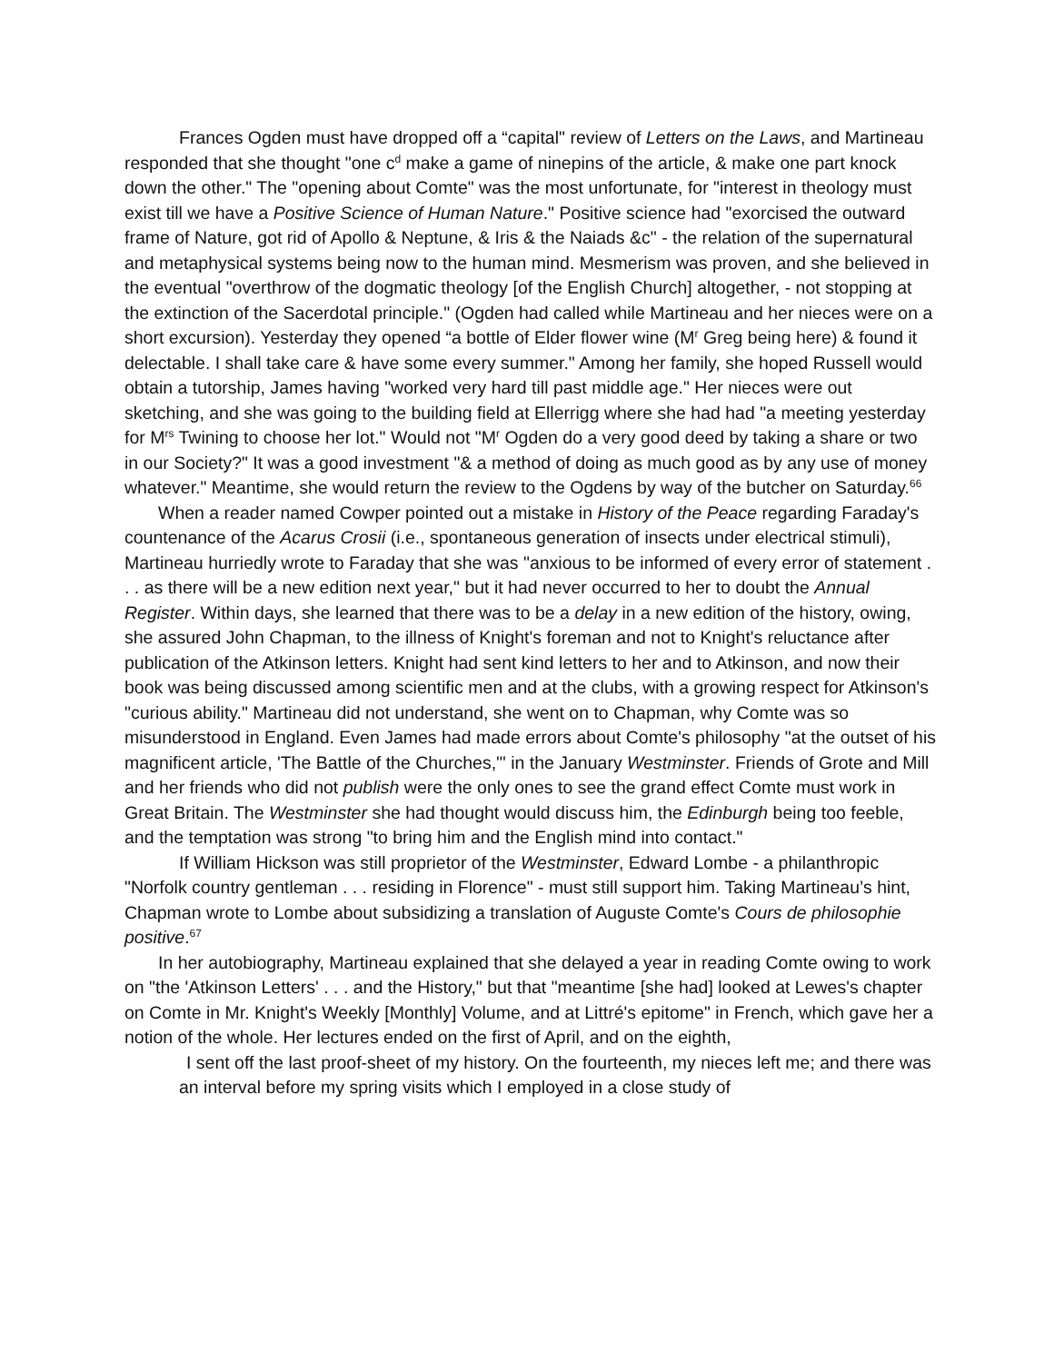Frances Ogden must have dropped off a “capital" review of Letters on the Laws, and Martineau responded that she thought "one c<sup>d</sup> make a game of ninepins of the article, & make one part knock down the other." The "opening about Comte" was the most unfortunate, for "interest in theology must exist till we have a Positive Science of Human Nature." Positive science had "exorcised the outward frame of Nature, got rid of Apollo & Neptune, & Iris & the Naiads &c" - the relation of the supernatural and metaphysical systems being now to the human mind. Mesmerism was proven, and she believed in the eventual "overthrow of the dogmatic theology [of the English Church] altogether, - not stopping at the extinction of the Sacerdotal principle." (Ogden had called while Martineau and her nieces were on a short excursion). Yesterday they opened “a bottle of Elder flower wine (M<sup>r</sup> Greg being here) & found it delectable. I shall take care & have some every summer." Among her family, she hoped Russell would obtain a tutorship, James having "worked very hard till past middle age." Her nieces were out sketching, and she was going to the building field at Ellerrigg where she had had "a meeting yesterday for M<sup>rs</sup> Twining to choose her lot." Would not "M<sup>r</sup> Ogden do a very good deed by taking a share or two in our Society?" It was a good investment "& a method of doing as much good as by any use of money whatever." Meantime, she would return the review to the Ogdens by way of the butcher on Saturday.<sup>66</sup>
When a reader named Cowper pointed out a mistake in History of the Peace regarding Faraday's countenance of the Acarus Crosii (i.e., spontaneous generation of insects under electrical stimuli), Martineau hurriedly wrote to Faraday that she was "anxious to be informed of every error of statement . . . as there will be a new edition next year," but it had never occurred to her to doubt the Annual Register. Within days, she learned that there was to be a delay in a new edition of the history, owing, she assured John Chapman, to the illness of Knight's foreman and not to Knight's reluctance after publication of the Atkinson letters. Knight had sent kind letters to her and to Atkinson, and now their book was being discussed among scientific men and at the clubs, with a growing respect for Atkinson's "curious ability." Martineau did not understand, she went on to Chapman, why Comte was so misunderstood in England. Even James had made errors about Comte's philosophy "at the outset of his magnificent article, 'The Battle of the Churches,'" in the January Westminster. Friends of Grote and Mill and her friends who did not publish were the only ones to see the grand effect Comte must work in Great Britain. The Westminster she had thought would discuss him, the Edinburgh being too feeble, and the temptation was strong "to bring him and the English mind into contact."
If William Hickson was still proprietor of the Westminster, Edward Lombe - a philanthropic "Norfolk country gentleman . . . residing in Florence" - must still support him. Taking Martineau’s hint, Chapman wrote to Lombe about subsidizing a translation of Auguste Comte's Cours de philosophie positive.<sup>67</sup>
In her autobiography, Martineau explained that she delayed a year in reading Comte owing to work on "the 'Atkinson Letters' . . . and the History," but that "meantime [she had] looked at Lewes's chapter on Comte in Mr. Knight's Weekly [Monthly] Volume, and at Littré's epitome" in French, which gave her a notion of the whole. Her lectures ended on the first of April, and on the eighth,
I sent off the last proof-sheet of my history. On the fourteenth, my nieces left me; and there was an interval before my spring visits which I employed in a close study of